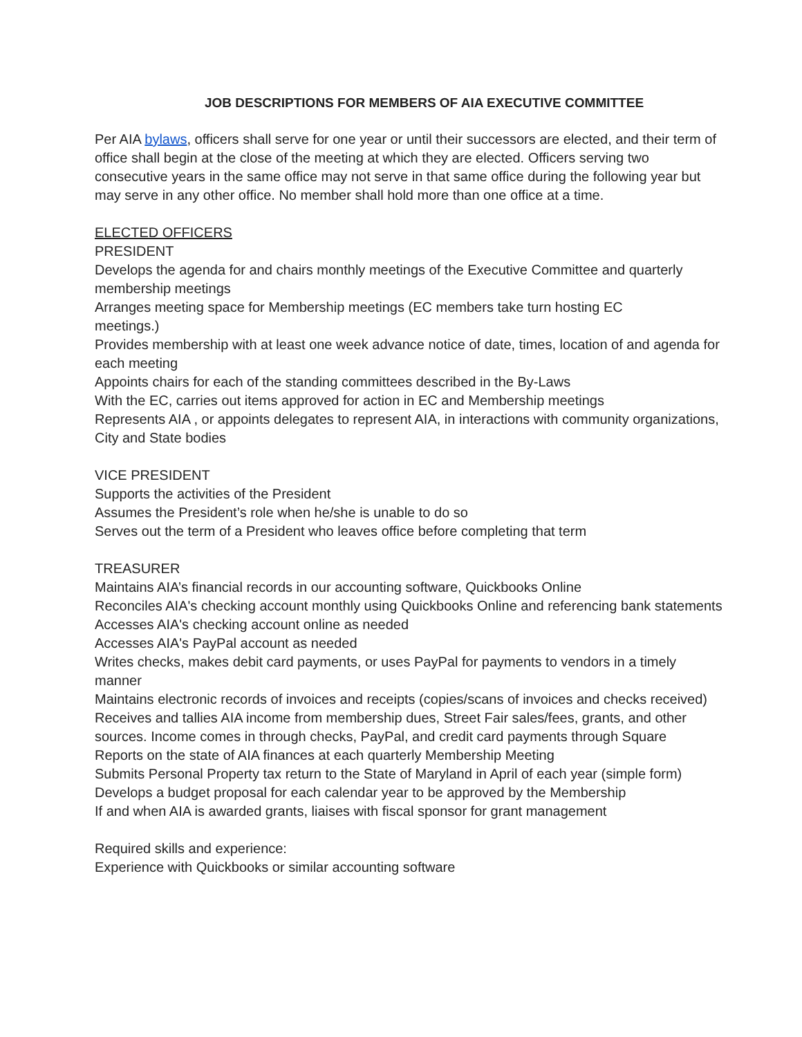JOB DESCRIPTIONS FOR MEMBERS OF AIA EXECUTIVE COMMITTEE
Per AIA bylaws, officers shall serve for one year or until their successors are elected, and their term of office shall begin at the close of the meeting at which they are elected. Officers serving two consecutive years in the same office may not serve in that same office during the following year but may serve in any other office. No member shall hold more than one office at a time.
ELECTED OFFICERS
PRESIDENT
Develops the agenda for and chairs monthly meetings of the Executive Committee and quarterly membership meetings
Arranges meeting space for Membership meetings (EC members take turn hosting EC
meetings.)
Provides membership with at least one week advance notice of date, times, location of and agenda for each meeting
Appoints chairs for each of the standing committees described in the By-Laws
With the EC, carries out items approved for action in EC and Membership meetings
Represents AIA , or appoints delegates to represent AIA, in interactions with community organizations, City and State bodies
VICE PRESIDENT
Supports the activities of the President
Assumes the President’s role when he/she is unable to do so
Serves out the term of a President who leaves office before completing that term
TREASURER
Maintains AIA’s financial records in our accounting software, Quickbooks Online
Reconciles AIA's checking account monthly using Quickbooks Online and referencing bank statements
Accesses AIA's checking account online as needed
Accesses AIA's PayPal account as needed
Writes checks, makes debit card payments, or uses PayPal for payments to vendors in a timely manner
Maintains electronic records of invoices and receipts (copies/scans of invoices and checks received)
Receives and tallies AIA income from membership dues, Street Fair sales/fees, grants, and other sources. Income comes in through checks, PayPal, and credit card payments through Square
Reports on the state of AIA finances at each quarterly Membership Meeting
Submits Personal Property tax return to the State of Maryland in April of each year (simple form)
Develops a budget proposal for each calendar year to be approved by the Membership
If and when AIA is awarded grants, liaises with fiscal sponsor for grant management
Required skills and experience:
Experience with Quickbooks or similar accounting software